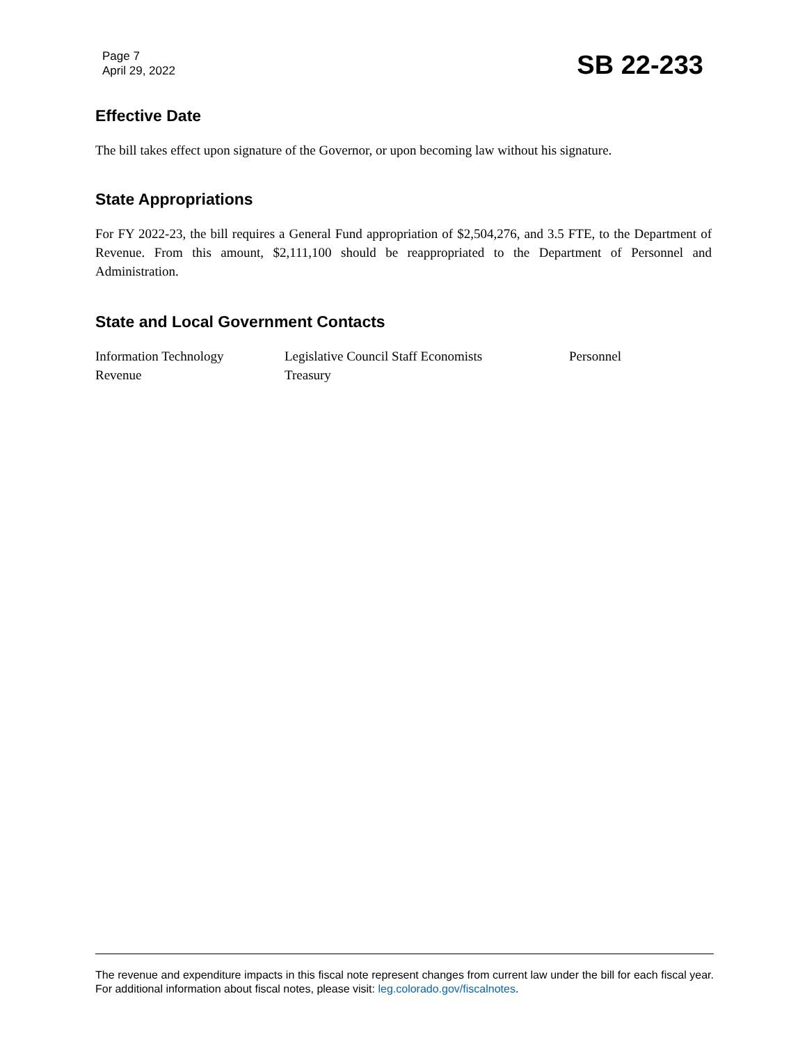Page 7
April 29, 2022
SB 22-233
Effective Date
The bill takes effect upon signature of the Governor, or upon becoming law without his signature.
State Appropriations
For FY 2022-23, the bill requires a General Fund appropriation of $2,504,276, and 3.5 FTE, to the Department of Revenue. From this amount, $2,111,100 should be reappropriated to the Department of Personnel and Administration.
State and Local Government Contacts
| Information Technology | Legislative Council Staff Economists | Personnel |
| Revenue | Treasury | |
The revenue and expenditure impacts in this fiscal note represent changes from current law under the bill for each fiscal year. For additional information about fiscal notes, please visit: leg.colorado.gov/fiscalnotes.